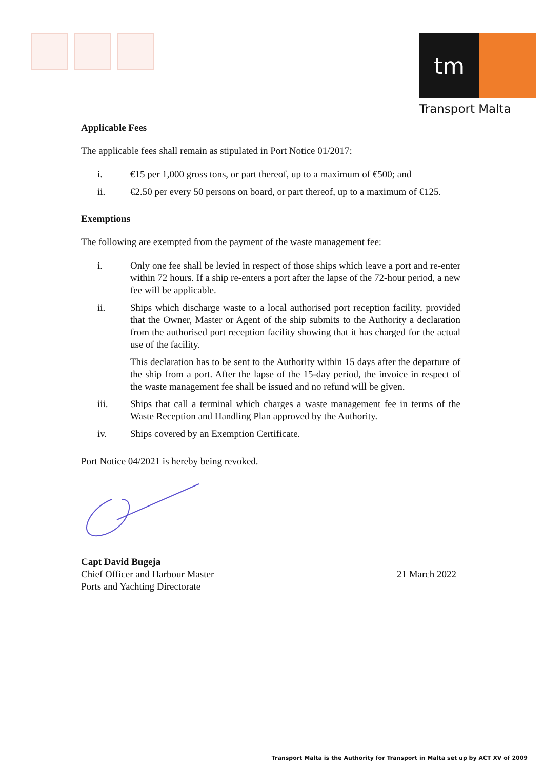tm
Transport Malta
Applicable Fees
The applicable fees shall remain as stipulated in Port Notice 01/2017:
i. €15 per 1,000 gross tons, or part thereof, up to a maximum of €500; and
ii. €2.50 per every 50 persons on board, or part thereof, up to a maximum of €125.
Exemptions
The following are exempted from the payment of the waste management fee:
i. Only one fee shall be levied in respect of those ships which leave a port and re-enter within 72 hours. If a ship re-enters a port after the lapse of the 72-hour period, a new fee will be applicable.
ii. Ships which discharge waste to a local authorised port reception facility, provided that the Owner, Master or Agent of the ship submits to the Authority a declaration from the authorised port reception facility showing that it has charged for the actual use of the facility.
This declaration has to be sent to the Authority within 15 days after the departure of the ship from a port. After the lapse of the 15-day period, the invoice in respect of the waste management fee shall be issued and no refund will be given.
iii. Ships that call a terminal which charges a waste management fee in terms of the Waste Reception and Handling Plan approved by the Authority.
iv. Ships covered by an Exemption Certificate.
Port Notice 04/2021 is hereby being revoked.
Capt David Bugeja
Chief Officer and Harbour Master
Ports and Yachting Directorate
21 March 2022
Transport Malta is the Authority for Transport in Malta set up by ACT XV of 2009